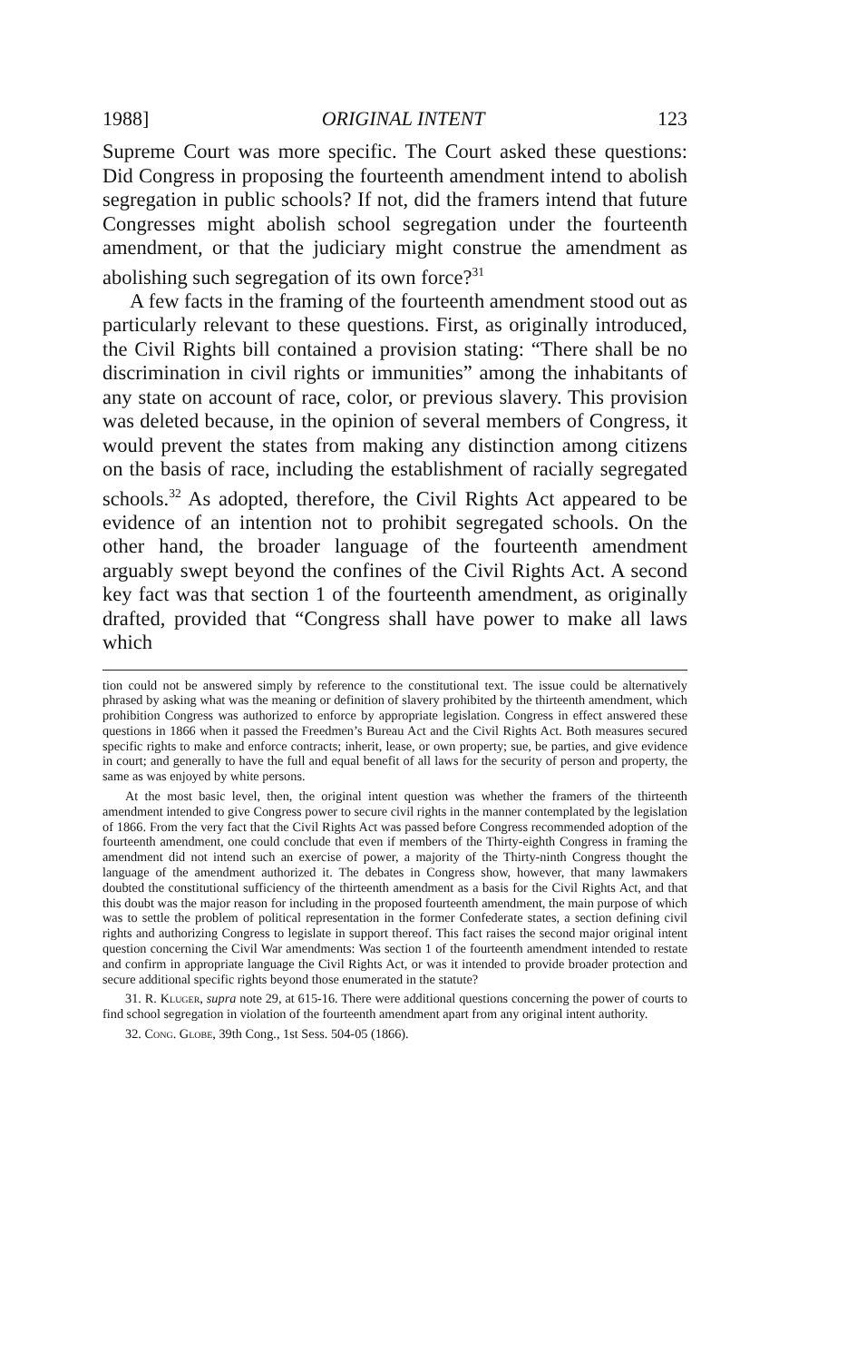1988] ORIGINAL INTENT 123
Supreme Court was more specific. The Court asked these questions: Did Congress in proposing the fourteenth amendment intend to abolish segregation in public schools? If not, did the framers intend that future Congresses might abolish school segregation under the fourteenth amendment, or that the judiciary might construe the amendment as abolishing such segregation of its own force?<sup>31</sup>
A few facts in the framing of the fourteenth amendment stood out as particularly relevant to these questions. First, as originally introduced, the Civil Rights bill contained a provision stating: “There shall be no discrimination in civil rights or immunities” among the inhabitants of any state on account of race, color, or previous slavery. This provision was deleted because, in the opinion of several members of Congress, it would prevent the states from making any distinction among citizens on the basis of race, including the establishment of racially segregated schools.<sup>32</sup> As adopted, therefore, the Civil Rights Act appeared to be evidence of an intention not to prohibit segregated schools. On the other hand, the broader language of the fourteenth amendment arguably swept beyond the confines of the Civil Rights Act. A second key fact was that section 1 of the fourteenth amendment, as originally drafted, provided that “Congress shall have power to make all laws which
tion could not be answered simply by reference to the constitutional text. The issue could be alternatively phrased by asking what was the meaning or definition of slavery prohibited by the thirteenth amendment, which prohibition Congress was authorized to enforce by appropriate legislation. Congress in effect answered these questions in 1866 when it passed the Freedmen’s Bureau Act and the Civil Rights Act. Both measures secured specific rights to make and enforce contracts; inherit, lease, or own property; sue, be parties, and give evidence in court; and generally to have the full and equal benefit of all laws for the security of person and property, the same as was enjoyed by white persons.
At the most basic level, then, the original intent question was whether the framers of the thirteenth amendment intended to give Congress power to secure civil rights in the manner contemplated by the legislation of 1866. From the very fact that the Civil Rights Act was passed before Congress recommended adoption of the fourteenth amendment, one could conclude that even if members of the Thirty-eighth Congress in framing the amendment did not intend such an exercise of power, a majority of the Thirty-ninth Congress thought the language of the amendment authorized it. The debates in Congress show, however, that many lawmakers doubted the constitutional sufficiency of the thirteenth amendment as a basis for the Civil Rights Act, and that this doubt was the major reason for including in the proposed fourteenth amendment, the main purpose of which was to settle the problem of political representation in the former Confederate states, a section defining civil rights and authorizing Congress to legislate in support thereof. This fact raises the second major original intent question concerning the Civil War amendments: Was section 1 of the fourteenth amendment intended to restate and confirm in appropriate language the Civil Rights Act, or was it intended to provide broader protection and secure additional specific rights beyond those enumerated in the statute?
31. R. Kluger, supra note 29, at 615-16. There were additional questions concerning the power of courts to find school segregation in violation of the fourteenth amendment apart from any original intent authority.
32. Cong. Globe, 39th Cong., 1st Sess. 504-05 (1866).